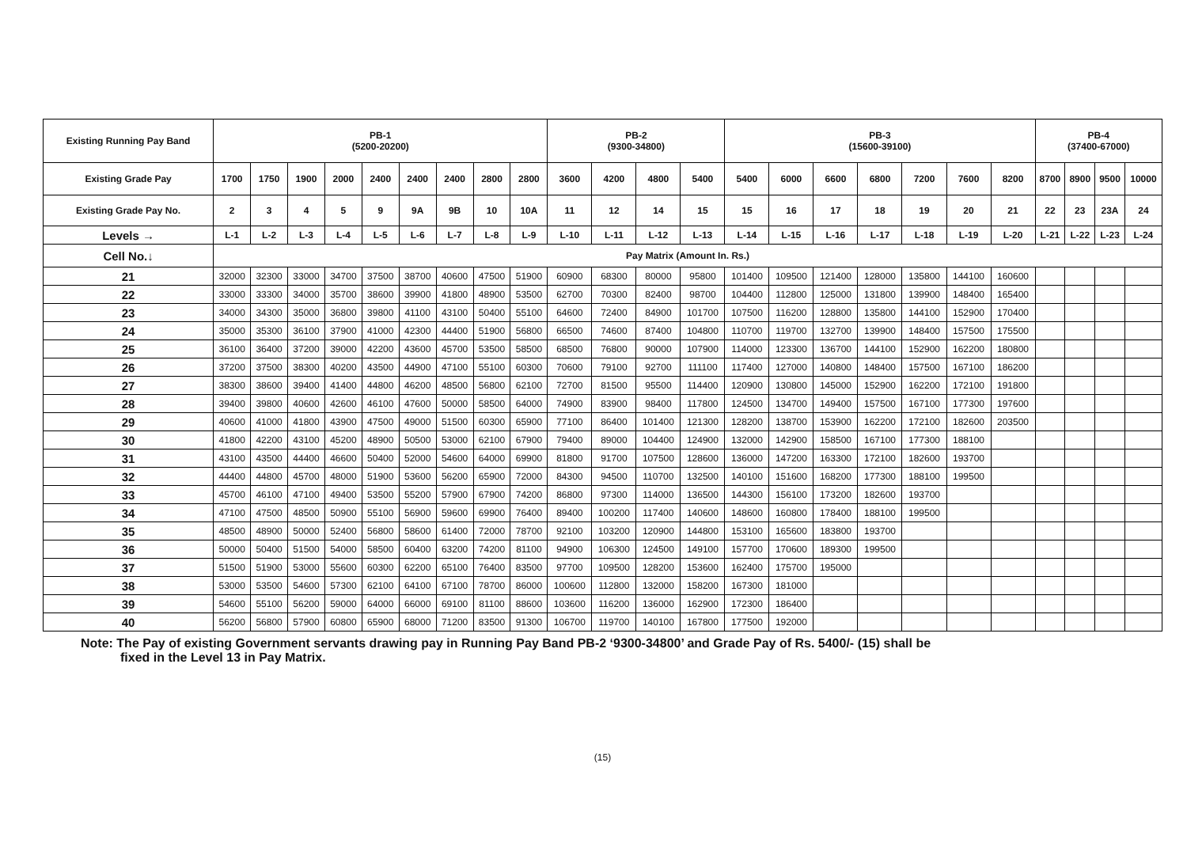| Existing Running Pay Band | PB-1 (5200-20200) | | | | | | | | | PB-2 (9300-34800) | | | | PB-3 (15600-39100) | | | | | | | PB-4 (37400-67000) | | | |
| --- | --- | --- | --- | --- | --- | --- | --- | --- | --- | --- | --- | --- | --- | --- | --- | --- | --- | --- | --- | --- | --- | --- | --- | --- |
| Existing Grade Pay | 1700 | 1750 | 1900 | 2000 | 2400 | 2400 | 2400 | 2800 | 2800 | 3600 | 4200 | 4800 | 5400 | 5400 | 6000 | 6600 | 6800 | 7200 | 7600 | 8200 | 8700 | 8900 | 9500 | 10000 |
| Existing Grade Pay No. | 2 | 3 | 4 | 5 | 9 | 9A | 9B | 10 | 10A | 11 | 12 | 14 | 15 | 15 | 16 | 17 | 18 | 19 | 20 | 21 | 22 | 23 | 23A | 24 |
| Levels → | L-1 | L-2 | L-3 | L-4 | L-5 | L-6 | L-7 | L-8 | L-9 | L-10 | L-11 | L-12 | L-13 | L-14 | L-15 | L-16 | L-17 | L-18 | L-19 | L-20 | L-21 | L-22 | L-23 | L-24 |
| Cell No.↓ | Pay Matrix (Amount In. Rs.) | | | | | | | | | | | | | | | | | | | | | | | |
| 21 | 32000 | 32300 | 33000 | 34700 | 37500 | 38700 | 40600 | 47500 | 51900 | 60900 | 68300 | 80000 | 95800 | 101400 | 109500 | 121400 | 128000 | 135800 | 144100 | 160600 | | | | |
| 22 | 33000 | 33300 | 34000 | 35700 | 38600 | 39900 | 41800 | 48900 | 53500 | 62700 | 70300 | 82400 | 98700 | 104400 | 112800 | 125000 | 131800 | 139900 | 148400 | 165400 | | | | |
| 23 | 34000 | 34300 | 35000 | 36800 | 39800 | 41100 | 43100 | 50400 | 55100 | 64600 | 72400 | 84900 | 101700 | 107500 | 116200 | 128800 | 135800 | 144100 | 152900 | 170400 | | | | |
| 24 | 35000 | 35300 | 36100 | 37900 | 41000 | 42300 | 44400 | 51900 | 56800 | 66500 | 74600 | 87400 | 104800 | 110700 | 119700 | 132700 | 139900 | 148400 | 157500 | 175500 | | | | |
| 25 | 36100 | 36400 | 37200 | 39000 | 42200 | 43600 | 45700 | 53500 | 58500 | 68500 | 76800 | 90000 | 107900 | 114000 | 123300 | 136700 | 144100 | 152900 | 162200 | 180800 | | | | |
| 26 | 37200 | 37500 | 38300 | 40200 | 43500 | 44900 | 47100 | 55100 | 60300 | 70600 | 79100 | 92700 | 111100 | 117400 | 127000 | 140800 | 148400 | 157500 | 167100 | 186200 | | | | |
| 27 | 38300 | 38600 | 39400 | 41400 | 44800 | 46200 | 48500 | 56800 | 62100 | 72700 | 81500 | 95500 | 114400 | 120900 | 130800 | 145000 | 152900 | 162200 | 172100 | 191800 | | | | |
| 28 | 39400 | 39800 | 40600 | 42600 | 46100 | 47600 | 50000 | 58500 | 64000 | 74900 | 83900 | 98400 | 117800 | 124500 | 134700 | 149400 | 157500 | 167100 | 177300 | 197600 | | | | |
| 29 | 40600 | 41000 | 41800 | 43900 | 47500 | 49000 | 51500 | 60300 | 65900 | 77100 | 86400 | 101400 | 121300 | 128200 | 138700 | 153900 | 162200 | 172100 | 182600 | 203500 | | | | |
| 30 | 41800 | 42200 | 43100 | 45200 | 48900 | 50500 | 53000 | 62100 | 67900 | 79400 | 89000 | 104400 | 124900 | 132000 | 142900 | 158500 | 167100 | 177300 | 188100 | | | | | |
| 31 | 43100 | 43500 | 44400 | 46600 | 50400 | 52000 | 54600 | 64000 | 69900 | 81800 | 91700 | 107500 | 128600 | 136000 | 147200 | 163300 | 172100 | 182600 | 193700 | | | | | |
| 32 | 44400 | 44800 | 45700 | 48000 | 51900 | 53600 | 56200 | 65900 | 72000 | 84300 | 94500 | 110700 | 132500 | 140100 | 151600 | 168200 | 177300 | 188100 | 199500 | | | | | |
| 33 | 45700 | 46100 | 47100 | 49400 | 53500 | 55200 | 57900 | 67900 | 74200 | 86800 | 97300 | 114000 | 136500 | 144300 | 156100 | 173200 | 182600 | 193700 | | | | | | |
| 34 | 47100 | 47500 | 48500 | 50900 | 55100 | 56900 | 59600 | 69900 | 76400 | 89400 | 100200 | 117400 | 140600 | 148600 | 160800 | 178400 | 188100 | 199500 | | | | | | |
| 35 | 48500 | 48900 | 50000 | 52400 | 56800 | 58600 | 61400 | 72000 | 78700 | 92100 | 103200 | 120900 | 144800 | 153100 | 165600 | 183800 | 193700 | | | | | | | |
| 36 | 50000 | 50400 | 51500 | 54000 | 58500 | 60400 | 63200 | 74200 | 81100 | 94900 | 106300 | 124500 | 149100 | 157700 | 170600 | 189300 | 199500 | | | | | | | |
| 37 | 51500 | 51900 | 53000 | 55600 | 60300 | 62200 | 65100 | 76400 | 83500 | 97700 | 109500 | 128200 | 153600 | 162400 | 175700 | 195000 | | | | | | | | |
| 38 | 53000 | 53500 | 54600 | 57300 | 62100 | 64100 | 67100 | 78700 | 86000 | 100600 | 112800 | 132000 | 158200 | 167300 | 181000 | | | | | | | | | |
| 39 | 54600 | 55100 | 56200 | 59000 | 64000 | 66000 | 69100 | 81100 | 88600 | 103600 | 116200 | 136000 | 162900 | 172300 | 186400 | | | | | | | | | |
| 40 | 56200 | 56800 | 57900 | 60800 | 65900 | 68000 | 71200 | 83500 | 91300 | 106700 | 119700 | 140100 | 167800 | 177500 | 192000 | | | | | | | | | |
Note: The Pay of existing Government servants drawing pay in Running Pay Band PB-2 ‘9300-34800’ and Grade Pay of Rs. 5400/- (15) shall be
fixed in the Level 13 in Pay Matrix.
(15)